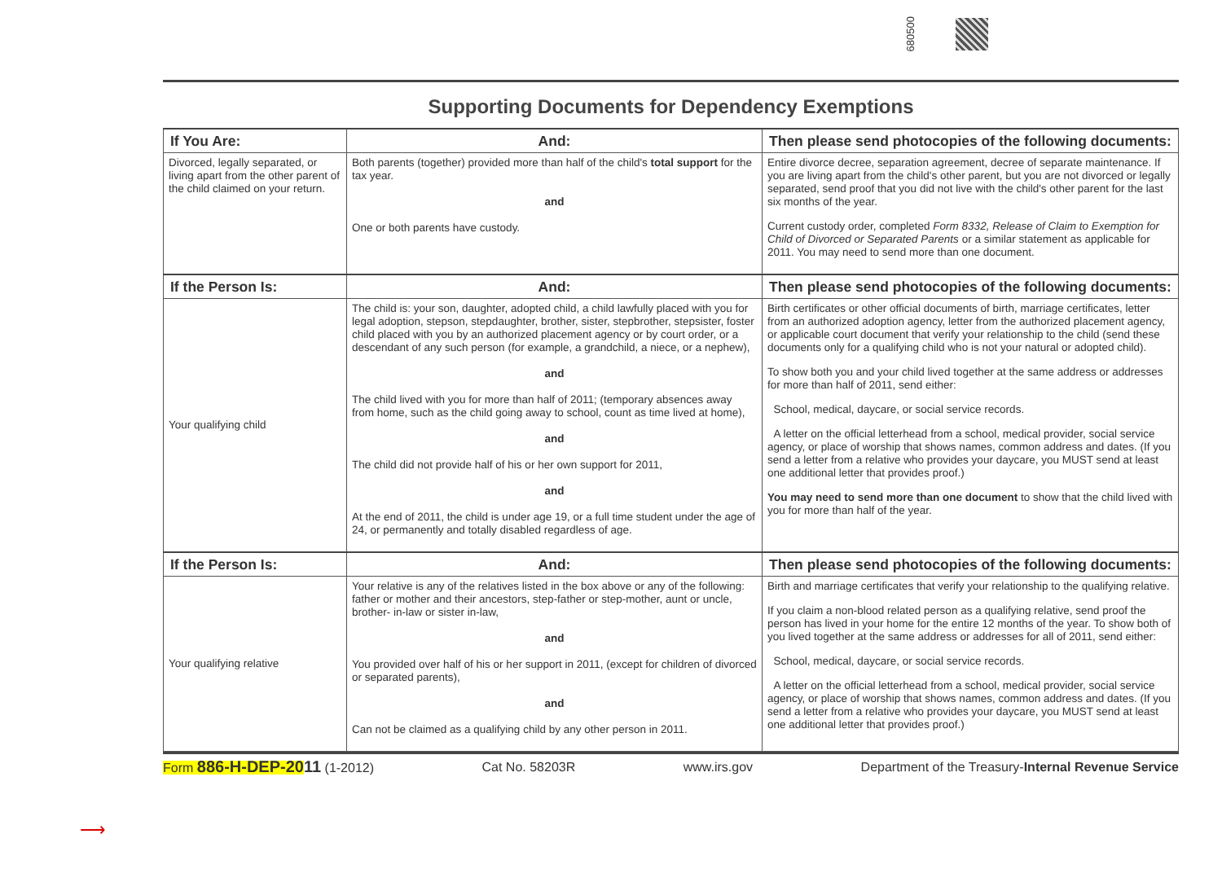680500
Supporting Documents for Dependency Exemptions
| If You Are: | And: | Then please send photocopies of the following documents: |
| --- | --- | --- |
| Divorced, legally separated, or living apart from the other parent of the child claimed on your return. | Both parents (together) provided more than half of the child's total support for the tax year. and One or both parents have custody. | Entire divorce decree, separation agreement, decree of separate maintenance. If you are living apart from the child's other parent, but you are not divorced or legally separated, send proof that you did not live with the child's other parent for the last six months of the year. Current custody order, completed Form 8332, Release of Claim to Exemption for Child of Divorced or Separated Parents or a similar statement as applicable for 2011. You may need to send more than one document. |
| If the Person Is: | And: | Then please send photocopies of the following documents: |
| Your qualifying child | The child is: your son, daughter, adopted child, a child lawfully placed with you for legal adoption, stepson, stepdaughter, brother, sister, stepbrother, stepsister, foster child placed with you by an authorized placement agency or by court order, or a descendant of any such person (for example, a grandchild, a niece, or a nephew), and The child lived with you for more than half of 2011; (temporary absences away from home, such as the child going away to school, count as time lived at home), and The child did not provide half of his or her own support for 2011, and At the end of 2011, the child is under age 19, or a full time student under the age of 24, or permanently and totally disabled regardless of age. | Birth certificates or other official documents of birth, marriage certificates, letter from an authorized adoption agency, letter from the authorized placement agency, or applicable court document that verify your relationship to the child (send these documents only for a qualifying child who is not your natural or adopted child). To show both you and your child lived together at the same address or addresses for more than half of 2011, send either: School, medical, daycare, or social service records. A letter on the official letterhead from a school, medical provider, social service agency, or place of worship that shows names, common address and dates. (If you send a letter from a relative who provides your daycare, you MUST send at least one additional letter that provides proof.) You may need to send more than one document to show that the child lived with you for more than half of the year. |
| If the Person Is: | And: | Then please send photocopies of the following documents: |
| Your qualifying relative | Your relative is any of the relatives listed in the box above or any of the following: father or mother and their ancestors, step-father or step-mother, aunt or uncle, brother- in-law or sister in-law, and You provided over half of his or her support in 2011, (except for children of divorced or separated parents), and Can not be claimed as a qualifying child by any other person in 2011. | Birth and marriage certificates that verify your relationship to the qualifying relative. If you claim a non-blood related person as a qualifying relative, send proof the person has lived in your home for the entire 12 months of the year. To show both of you lived together at the same address or addresses for all of 2011, send either: School, medical, daycare, or social service records. A letter on the official letterhead from a school, medical provider, social service agency, or place of worship that shows names, common address and dates. (If you send a letter from a relative who provides your daycare, you MUST send at least one additional letter that provides proof.) |
Form 886-H-DEP-2011 (1-2012) Cat No. 58203R www.irs.gov Department of the Treasury-Internal Revenue Service
⟶